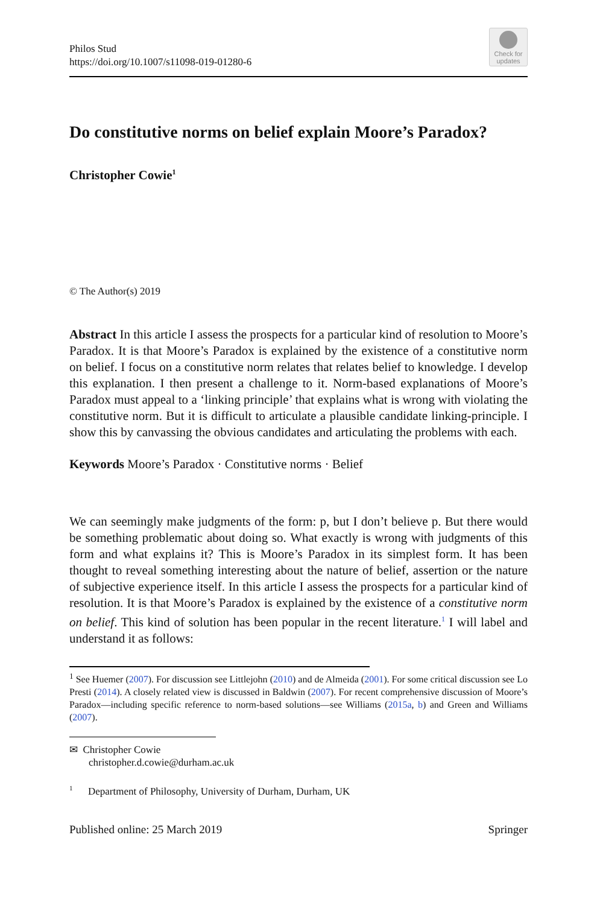Philos Stud
https://doi.org/10.1007/s11098-019-01280-6
Check for
updates
Do constitutive norms on belief explain Moore’s Paradox?
Christopher Cowie<sup>1</sup>
© The Author(s) 2019
Abstract In this article I assess the prospects for a particular kind of resolution to Moore’s Paradox. It is that Moore’s Paradox is explained by the existence of a constitutive norm on belief. I focus on a constitutive norm relates that relates belief to knowledge. I develop this explanation. I then present a challenge to it. Norm-based explanations of Moore’s Paradox must appeal to a ‘linking principle’ that explains what is wrong with violating the constitutive norm. But it is difficult to articulate a plausible candidate linking-principle. I show this by canvassing the obvious candidates and articulating the problems with each.
Keywords Moore’s Paradox · Constitutive norms · Belief
We can seemingly make judgments of the form: p, but I don’t believe p. But there would be something problematic about doing so. What exactly is wrong with judgments of this form and what explains it? This is Moore’s Paradox in its simplest form. It has been thought to reveal something interesting about the nature of belief, assertion or the nature of subjective experience itself. In this article I assess the prospects for a particular kind of resolution. It is that Moore’s Paradox is explained by the existence of a constitutive norm on belief. This kind of solution has been popular in the recent literature.<sup>1</sup> I will label and understand it as follows:
<sup>1</sup> See Huemer (2007). For discussion see Littlejohn (2010) and de Almeida (2001). For some critical discussion see Lo Presti (2014). A closely related view is discussed in Baldwin (2007). For recent comprehensive discussion of Moore’s Paradox—including specific reference to norm-based solutions—see Williams (2015a, b) and Green and Williams (2007).
✉ Christopher Cowie
christopher.d.cowie@durham.ac.uk
<sup>1</sup> Department of Philosophy, University of Durham, Durham, UK
Published online: 25 March 2019 Springer